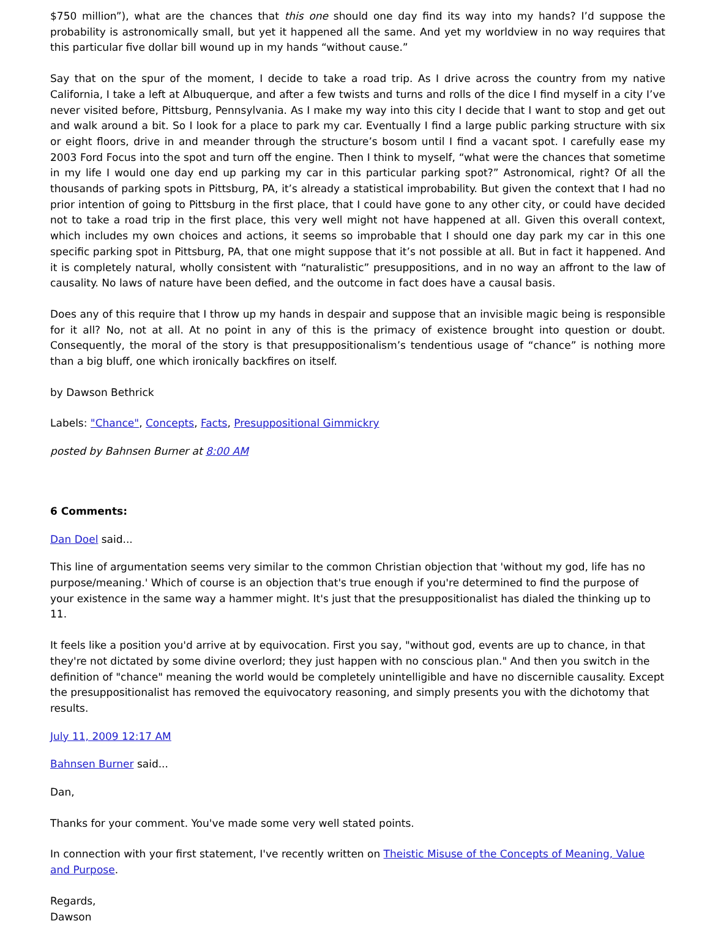$750 million”), what are the chances that this one should one day find its way into my hands? I’d suppose the probability is astronomically small, but yet it happened all the same. And yet my worldview in no way requires that this particular five dollar bill wound up in my hands “without cause.”
Say that on the spur of the moment, I decide to take a road trip. As I drive across the country from my native California, I take a left at Albuquerque, and after a few twists and turns and rolls of the dice I find myself in a city I’ve never visited before, Pittsburg, Pennsylvania. As I make my way into this city I decide that I want to stop and get out and walk around a bit. So I look for a place to park my car. Eventually I find a large public parking structure with six or eight floors, drive in and meander through the structure’s bosom until I find a vacant spot. I carefully ease my 2003 Ford Focus into the spot and turn off the engine. Then I think to myself, “what were the chances that sometime in my life I would one day end up parking my car in this particular parking spot?” Astronomical, right? Of all the thousands of parking spots in Pittsburg, PA, it’s already a statistical improbability. But given the context that I had no prior intention of going to Pittsburg in the first place, that I could have gone to any other city, or could have decided not to take a road trip in the first place, this very well might not have happened at all. Given this overall context, which includes my own choices and actions, it seems so improbable that I should one day park my car in this one specific parking spot in Pittsburg, PA, that one might suppose that it’s not possible at all. But in fact it happened. And it is completely natural, wholly consistent with “naturalistic” presuppositions, and in no way an affront to the law of causality. No laws of nature have been defied, and the outcome in fact does have a causal basis.
Does any of this require that I throw up my hands in despair and suppose that an invisible magic being is responsible for it all? No, not at all. At no point in any of this is the primacy of existence brought into question or doubt. Consequently, the moral of the story is that presuppositionalism’s tendentious usage of “chance” is nothing more than a big bluff, one which ironically backfires on itself.
by Dawson Bethrick
Labels: "Chance", Concepts, Facts, Presuppositional Gimmickry
posted by Bahnsen Burner at 8:00 AM
6 Comments:
Dan Doel said...
This line of argumentation seems very similar to the common Christian objection that 'without my god, life has no purpose/meaning.' Which of course is an objection that's true enough if you're determined to find the purpose of your existence in the same way a hammer might. It's just that the presuppositionalist has dialed the thinking up to 11.
It feels like a position you'd arrive at by equivocation. First you say, "without god, events are up to chance, in that they're not dictated by some divine overlord; they just happen with no conscious plan." And then you switch in the definition of "chance" meaning the world would be completely unintelligible and have no discernible causality. Except the presuppositionalist has removed the equivocatory reasoning, and simply presents you with the dichotomy that results.
July 11, 2009 12:17 AM
Bahnsen Burner said...
Dan,
Thanks for your comment. You've made some very well stated points.
In connection with your first statement, I've recently written on Theistic Misuse of the Concepts of Meaning, Value and Purpose.
Regards,
Dawson